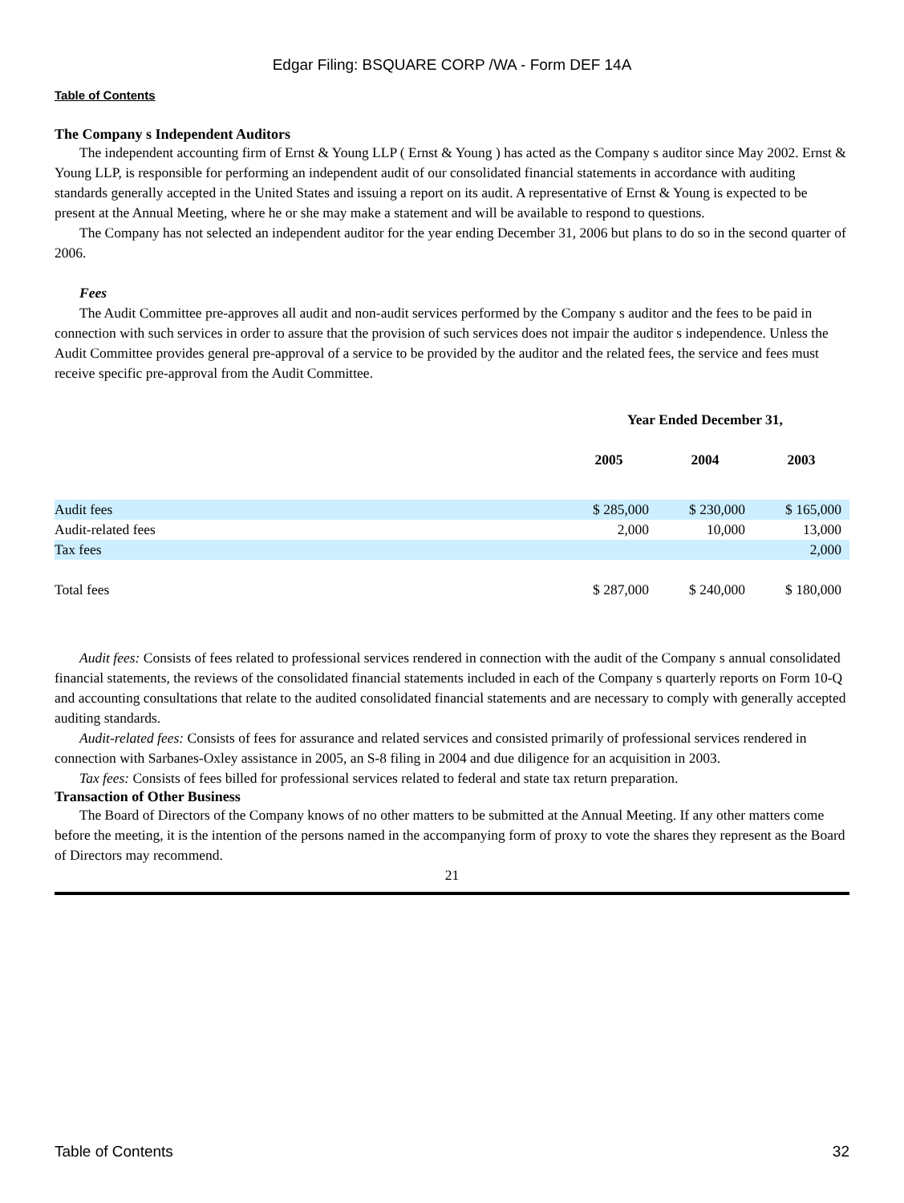Edgar Filing: BSQUARE CORP /WA - Form DEF 14A
Table of Contents
The Company s Independent Auditors
The independent accounting firm of Ernst & Young LLP ( Ernst & Young ) has acted as the Company s auditor since May 2002. Ernst & Young LLP, is responsible for performing an independent audit of our consolidated financial statements in accordance with auditing standards generally accepted in the United States and issuing a report on its audit. A representative of Ernst & Young is expected to be present at the Annual Meeting, where he or she may make a statement and will be available to respond to questions.
The Company has not selected an independent auditor for the year ending December 31, 2006 but plans to do so in the second quarter of 2006.
Fees
The Audit Committee pre-approves all audit and non-audit services performed by the Company s auditor and the fees to be paid in connection with such services in order to assure that the provision of such services does not impair the auditor s independence. Unless the Audit Committee provides general pre-approval of a service to be provided by the auditor and the related fees, the service and fees must receive specific pre-approval from the Audit Committee.
| | Year Ended December 31, | | |
| --- | --- | --- | --- |
| | 2005 | 2004 | 2003 |
| Audit fees | $ 285,000 | $ 230,000 | $ 165,000 |
| Audit-related fees | 2,000 | 10,000 | 13,000 |
| Tax fees | | | 2,000 |
| Total fees | $ 287,000 | $ 240,000 | $ 180,000 |
Audit fees: Consists of fees related to professional services rendered in connection with the audit of the Company s annual consolidated financial statements, the reviews of the consolidated financial statements included in each of the Company s quarterly reports on Form 10-Q and accounting consultations that relate to the audited consolidated financial statements and are necessary to comply with generally accepted auditing standards.
Audit-related fees: Consists of fees for assurance and related services and consisted primarily of professional services rendered in connection with Sarbanes-Oxley assistance in 2005, an S-8 filing in 2004 and due diligence for an acquisition in 2003.
Tax fees: Consists of fees billed for professional services related to federal and state tax return preparation.
Transaction of Other Business
The Board of Directors of the Company knows of no other matters to be submitted at the Annual Meeting. If any other matters come before the meeting, it is the intention of the persons named in the accompanying form of proxy to vote the shares they represent as the Board of Directors may recommend.
21
Table of Contents 32